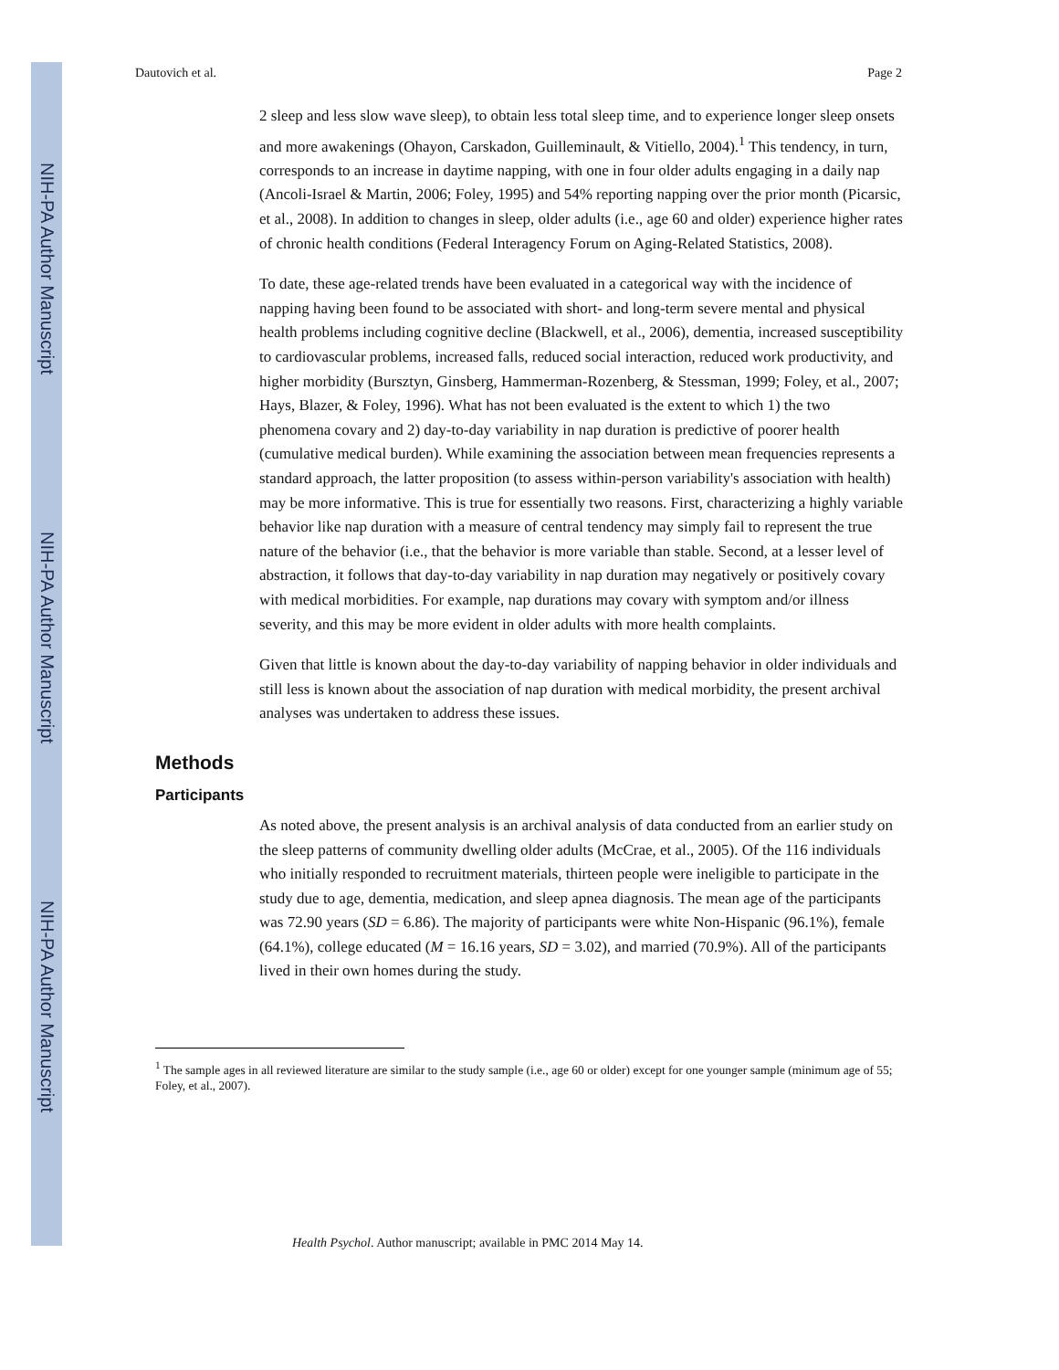NIH-PA Author Manuscript
NIH-PA Author Manuscript
NIH-PA Author Manuscript
Dautovich et al. Page 2
2 sleep and less slow wave sleep), to obtain less total sleep time, and to experience longer sleep onsets and more awakenings (Ohayon, Carskadon, Guilleminault, & Vitiello, 2004).<sup>1</sup> This tendency, in turn, corresponds to an increase in daytime napping, with one in four older adults engaging in a daily nap (Ancoli-Israel & Martin, 2006; Foley, 1995) and 54% reporting napping over the prior month (Picarsic, et al., 2008). In addition to changes in sleep, older adults (i.e., age 60 and older) experience higher rates of chronic health conditions (Federal Interagency Forum on Aging-Related Statistics, 2008).
To date, these age-related trends have been evaluated in a categorical way with the incidence of napping having been found to be associated with short- and long-term severe mental and physical health problems including cognitive decline (Blackwell, et al., 2006), dementia, increased susceptibility to cardiovascular problems, increased falls, reduced social interaction, reduced work productivity, and higher morbidity (Bursztyn, Ginsberg, Hammerman-Rozenberg, & Stessman, 1999; Foley, et al., 2007; Hays, Blazer, & Foley, 1996). What has not been evaluated is the extent to which 1) the two phenomena covary and 2) day-to-day variability in nap duration is predictive of poorer health (cumulative medical burden). While examining the association between mean frequencies represents a standard approach, the latter proposition (to assess within-person variability's association with health) may be more informative. This is true for essentially two reasons. First, characterizing a highly variable behavior like nap duration with a measure of central tendency may simply fail to represent the true nature of the behavior (i.e., that the behavior is more variable than stable. Second, at a lesser level of abstraction, it follows that day-to-day variability in nap duration may negatively or positively covary with medical morbidities. For example, nap durations may covary with symptom and/or illness severity, and this may be more evident in older adults with more health complaints.
Given that little is known about the day-to-day variability of napping behavior in older individuals and still less is known about the association of nap duration with medical morbidity, the present archival analyses was undertaken to address these issues.
Methods
Participants
As noted above, the present analysis is an archival analysis of data conducted from an earlier study on the sleep patterns of community dwelling older adults (McCrae, et al., 2005). Of the 116 individuals who initially responded to recruitment materials, thirteen people were ineligible to participate in the study due to age, dementia, medication, and sleep apnea diagnosis. The mean age of the participants was 72.90 years (SD = 6.86). The majority of participants were white Non-Hispanic (96.1%), female (64.1%), college educated (M = 16.16 years, SD = 3.02), and married (70.9%). All of the participants lived in their own homes during the study.
<sup>1</sup> The sample ages in all reviewed literature are similar to the study sample (i.e., age 60 or older) except for one younger sample (minimum age of 55; Foley, et al., 2007).
Health Psychol. Author manuscript; available in PMC 2014 May 14.